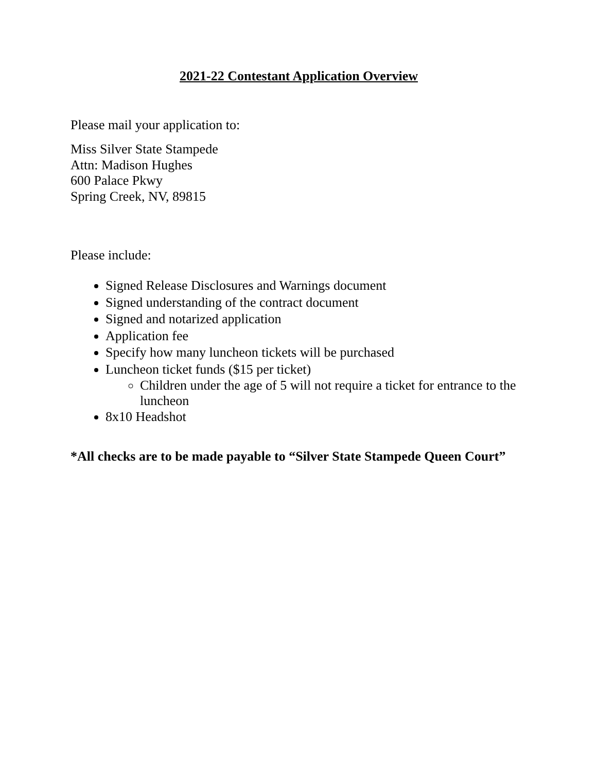2021-22 Contestant Application Overview
Please mail your application to:
Miss Silver State Stampede
Attn: Madison Hughes
600 Palace Pkwy
Spring Creek, NV, 89815
Please include:
Signed Release Disclosures and Warnings document
Signed understanding of the contract document
Signed and notarized application
Application fee
Specify how many luncheon tickets will be purchased
Luncheon ticket funds ($15 per ticket)
Children under the age of 5 will not require a ticket for entrance to the luncheon
8x10 Headshot
*All checks are to be made payable to “Silver State Stampede Queen Court”